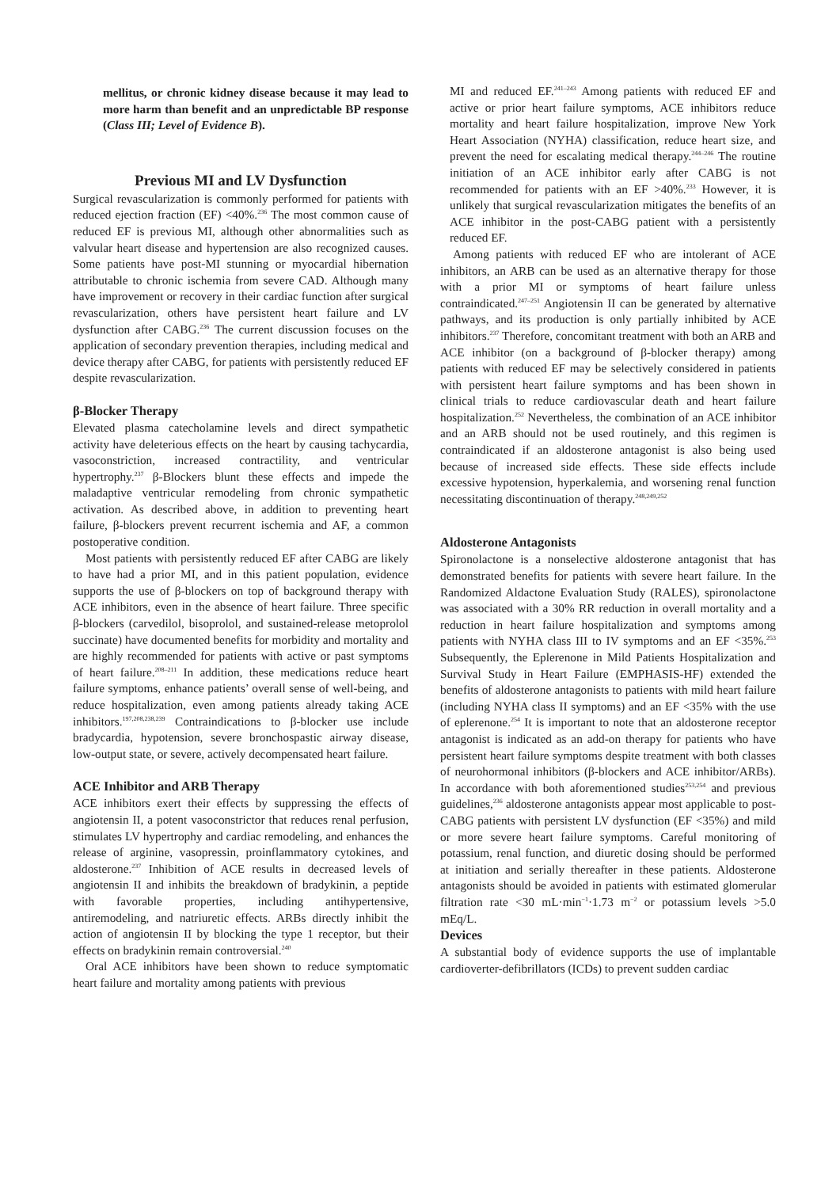mellitus, or chronic kidney disease because it may lead to more harm than benefit and an unpredictable BP response (Class III; Level of Evidence B).
Previous MI and LV Dysfunction
Surgical revascularization is commonly performed for patients with reduced ejection fraction (EF) <40%.<sup>236</sup> The most common cause of reduced EF is previous MI, although other abnormalities such as valvular heart disease and hypertension are also recognized causes. Some patients have post-MI stunning or myocardial hibernation attributable to chronic ischemia from severe CAD. Although many have improvement or recovery in their cardiac function after surgical revascularization, others have persistent heart failure and LV dysfunction after CABG.<sup>236</sup> The current discussion focuses on the application of secondary prevention therapies, including medical and device therapy after CABG, for patients with persistently reduced EF despite revascularization.
β-Blocker Therapy
Elevated plasma catecholamine levels and direct sympathetic activity have deleterious effects on the heart by causing tachycardia, vasoconstriction, increased contractility, and ventricular hypertrophy.<sup>237</sup> β-Blockers blunt these effects and impede the maladaptive ventricular remodeling from chronic sympathetic activation. As described above, in addition to preventing heart failure, β-blockers prevent recurrent ischemia and AF, a common postoperative condition.
Most patients with persistently reduced EF after CABG are likely to have had a prior MI, and in this patient population, evidence supports the use of β-blockers on top of background therapy with ACE inhibitors, even in the absence of heart failure. Three specific β-blockers (carvedilol, bisoprolol, and sustained-release metoprolol succinate) have documented benefits for morbidity and mortality and are highly recommended for patients with active or past symptoms of heart failure.<sup>208–211</sup> In addition, these medications reduce heart failure symptoms, enhance patients’ overall sense of well-being, and reduce hospitalization, even among patients already taking ACE inhibitors.<sup>197,208,238,239</sup> Contraindications to β-blocker use include bradycardia, hypotension, severe bronchospastic airway disease, low-output state, or severe, actively decompensated heart failure.
ACE Inhibitor and ARB Therapy
ACE inhibitors exert their effects by suppressing the effects of angiotensin II, a potent vasoconstrictor that reduces renal perfusion, stimulates LV hypertrophy and cardiac remodeling, and enhances the release of arginine, vasopressin, proinflammatory cytokines, and aldosterone.<sup>237</sup> Inhibition of ACE results in decreased levels of angiotensin II and inhibits the breakdown of bradykinin, a peptide with favorable properties, including antihypertensive, antiremodeling, and natriuretic effects. ARBs directly inhibit the action of angiotensin II by blocking the type 1 receptor, but their effects on bradykinin remain controversial.<sup>240</sup>
Oral ACE inhibitors have been shown to reduce symptomatic heart failure and mortality among patients with previous
MI and reduced EF.<sup>241–243</sup> Among patients with reduced EF and active or prior heart failure symptoms, ACE inhibitors reduce mortality and heart failure hospitalization, improve New York Heart Association (NYHA) classification, reduce heart size, and prevent the need for escalating medical therapy.<sup>244–246</sup> The routine initiation of an ACE inhibitor early after CABG is not recommended for patients with an EF >40%.<sup>233</sup> However, it is unlikely that surgical revascularization mitigates the benefits of an ACE inhibitor in the post-CABG patient with a persistently reduced EF.
Among patients with reduced EF who are intolerant of ACE inhibitors, an ARB can be used as an alternative therapy for those with a prior MI or symptoms of heart failure unless contraindicated.<sup>247–251</sup> Angiotensin II can be generated by alternative pathways, and its production is only partially inhibited by ACE inhibitors.<sup>237</sup> Therefore, concomitant treatment with both an ARB and ACE inhibitor (on a background of β-blocker therapy) among patients with reduced EF may be selectively considered in patients with persistent heart failure symptoms and has been shown in clinical trials to reduce cardiovascular death and heart failure hospitalization.<sup>252</sup> Nevertheless, the combination of an ACE inhibitor and an ARB should not be used routinely, and this regimen is contraindicated if an aldosterone antagonist is also being used because of increased side effects. These side effects include excessive hypotension, hyperkalemia, and worsening renal function necessitating discontinuation of therapy.<sup>248,249,252</sup>
Aldosterone Antagonists
Spironolactone is a nonselective aldosterone antagonist that has demonstrated benefits for patients with severe heart failure. In the Randomized Aldactone Evaluation Study (RALES), spironolactone was associated with a 30% RR reduction in overall mortality and a reduction in heart failure hospitalization and symptoms among patients with NYHA class III to IV symptoms and an EF <35%.<sup>253</sup> Subsequently, the Eplerenone in Mild Patients Hospitalization and Survival Study in Heart Failure (EMPHASIS-HF) extended the benefits of aldosterone antagonists to patients with mild heart failure (including NYHA class II symptoms) and an EF <35% with the use of eplerenone.<sup>254</sup> It is important to note that an aldosterone receptor antagonist is indicated as an add-on therapy for patients who have persistent heart failure symptoms despite treatment with both classes of neurohormonal inhibitors (β-blockers and ACE inhibitor/ARBs). In accordance with both aforementioned studies<sup>253,254</sup> and previous guidelines,<sup>236</sup> aldosterone antagonists appear most applicable to post-CABG patients with persistent LV dysfunction (EF <35%) and mild or more severe heart failure symptoms. Careful monitoring of potassium, renal function, and diuretic dosing should be performed at initiation and serially thereafter in these patients. Aldosterone antagonists should be avoided in patients with estimated glomerular filtration rate <30 mL·min<sup>−1</sup>·1.73 m<sup>−2</sup> or potassium levels >5.0 mEq/L.
Devices
A substantial body of evidence supports the use of implantable cardioverter-defibrillators (ICDs) to prevent sudden cardiac